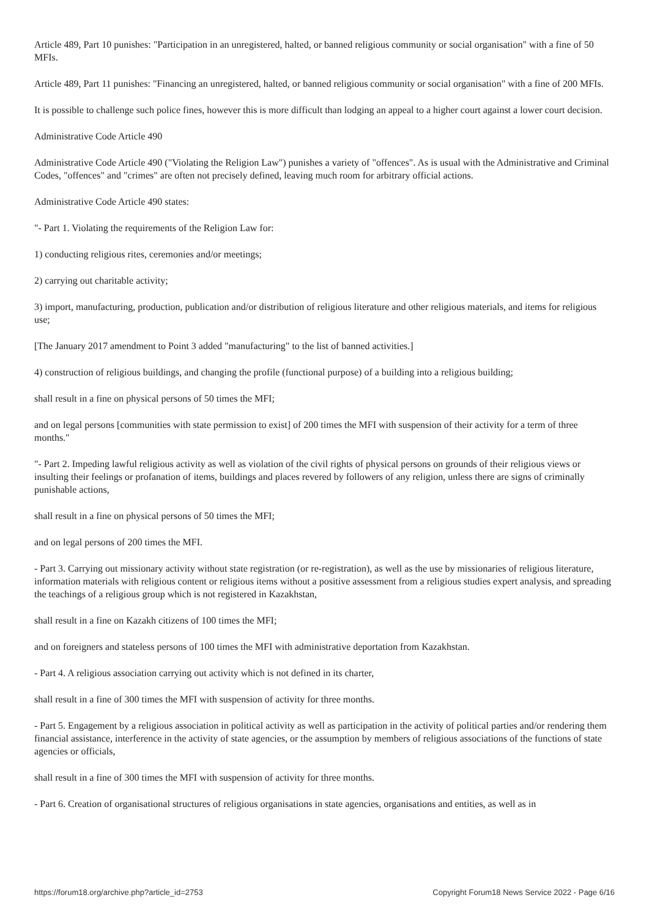Article 489, Part 10 punishes: "Participation in an unregistered, halted, or banned religious community or social organisation" with a fine of 50 MFIs.
Article 489, Part 11 punishes: "Financing an unregistered, halted, or banned religious community or social organisation" with a fine of 200 MFIs.
It is possible to challenge such police fines, however this is more difficult than lodging an appeal to a higher court against a lower court decision.
Administrative Code Article 490
Administrative Code Article 490 ("Violating the Religion Law") punishes a variety of "offences". As is usual with the Administrative and Criminal Codes, "offences" and "crimes" are often not precisely defined, leaving much room for arbitrary official actions.
Administrative Code Article 490 states:
"- Part 1. Violating the requirements of the Religion Law for:
1) conducting religious rites, ceremonies and/or meetings;
2) carrying out charitable activity;
3) import, manufacturing, production, publication and/or distribution of religious literature and other religious materials, and items for religious use;
[The January 2017 amendment to Point 3 added "manufacturing" to the list of banned activities.]
4) construction of religious buildings, and changing the profile (functional purpose) of a building into a religious building;
shall result in a fine on physical persons of 50 times the MFI;
and on legal persons [communities with state permission to exist] of 200 times the MFI with suspension of their activity for a term of three months."
"- Part 2. Impeding lawful religious activity as well as violation of the civil rights of physical persons on grounds of their religious views or insulting their feelings or profanation of items, buildings and places revered by followers of any religion, unless there are signs of criminally punishable actions,
shall result in a fine on physical persons of 50 times the MFI;
and on legal persons of 200 times the MFI.
- Part 3. Carrying out missionary activity without state registration (or re-registration), as well as the use by missionaries of religious literature, information materials with religious content or religious items without a positive assessment from a religious studies expert analysis, and spreading the teachings of a religious group which is not registered in Kazakhstan,
shall result in a fine on Kazakh citizens of 100 times the MFI;
and on foreigners and stateless persons of 100 times the MFI with administrative deportation from Kazakhstan.
- Part 4. A religious association carrying out activity which is not defined in its charter,
shall result in a fine of 300 times the MFI with suspension of activity for three months.
- Part 5. Engagement by a religious association in political activity as well as participation in the activity of political parties and/or rendering them financial assistance, interference in the activity of state agencies, or the assumption by members of religious associations of the functions of state agencies or officials,
shall result in a fine of 300 times the MFI with suspension of activity for three months.
- Part 6. Creation of organisational structures of religious organisations in state agencies, organisations and entities, as well as in
https://forum18.org/archive.php?article_id=2753 Copyright Forum18 News Service 2022 - Page 6/16